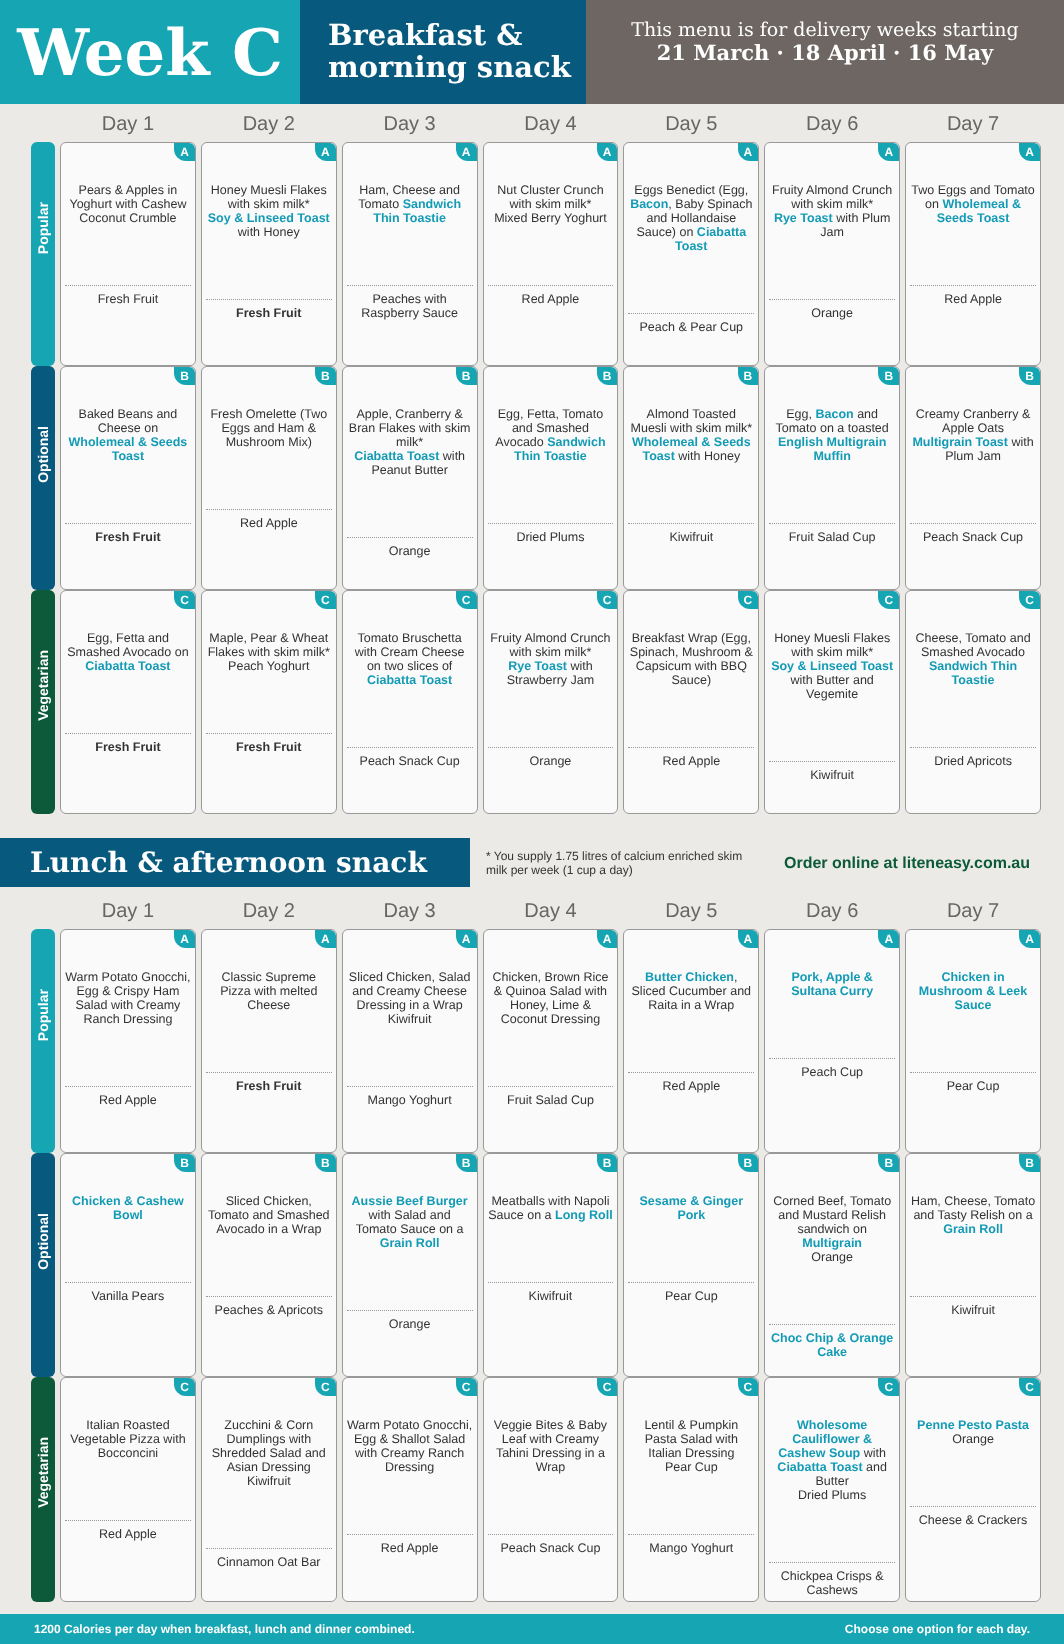Week C
Breakfast & morning snack
This menu is for delivery weeks starting
21 March · 18 April · 16 May
| | Day 1 | Day 2 | Day 3 | Day 4 | Day 5 | Day 6 | Day 7 |
| --- | --- | --- | --- | --- | --- | --- | --- |
| Popular | A Pears & Apples in Yoghurt with Cashew Coconut Crumble Fresh Fruit | A Honey Muesli Flakes with skim milk* Soy & Linseed Toast with Honey Fresh Fruit | A Ham, Cheese and Tomato Sandwich Thin Toastie Peaches with Raspberry Sauce | A Nut Cluster Crunch with skim milk* Mixed Berry Yoghurt Red Apple | A Eggs Benedict (Egg, Bacon , Baby Spinach and Hollandaise Sauce) on Ciabatta Toast Peach & Pear Cup | A Fruity Almond Crunch with skim milk* Rye Toast with Plum Jam Orange | A Two Eggs and Tomato on Wholemeal & Seeds Toast Red Apple |
| Optional | B Baked Beans and Cheese on Wholemeal & Seeds Toast Fresh Fruit | B Fresh Omelette (Two Eggs and Ham & Mushroom Mix) Red Apple | B Apple, Cranberry & Bran Flakes with skim milk* Ciabatta Toast with Peanut Butter Orange | B Egg, Fetta, Tomato and Smashed Avocado Sandwich Thin Toastie Dried Plums | B Almond Toasted Muesli with skim milk* Wholemeal & Seeds Toast with Honey Kiwifruit | B Egg, Bacon and Tomato on a toasted English Multigrain Muffin Fruit Salad Cup | B Creamy Cranberry & Apple Oats Multigrain Toast with Plum Jam Peach Snack Cup |
| Vegetarian | C Egg, Fetta and Smashed Avocado on Ciabatta Toast Fresh Fruit | C Maple, Pear & Wheat Flakes with skim milk* Peach Yoghurt Fresh Fruit | C Tomato Bruschetta with Cream Cheese on two slices of Ciabatta Toast Peach Snack Cup | C Fruity Almond Crunch with skim milk* Rye Toast with Strawberry Jam Orange | C Breakfast Wrap (Egg, Spinach, Mushroom & Capsicum with BBQ Sauce) Red Apple | C Honey Muesli Flakes with skim milk* Soy & Linseed Toast with Butter and Vegemite Kiwifruit | C Cheese, Tomato and Smashed Avocado Sandwich Thin Toastie Dried Apricots |
Lunch & afternoon snack
* You supply 1.75 litres of calcium enriched skim milk per week (1 cup a day)
Order online at liteneasy.com.au
| | Day 1 | Day 2 | Day 3 | Day 4 | Day 5 | Day 6 | Day 7 |
| --- | --- | --- | --- | --- | --- | --- | --- |
| Popular | A Warm Potato Gnocchi, Egg & Crispy Ham Salad with Creamy Ranch Dressing Red Apple | A Classic Supreme Pizza with melted Cheese Fresh Fruit | A Sliced Chicken, Salad and Creamy Cheese Dressing in a Wrap Kiwifruit Mango Yoghurt | A Chicken, Brown Rice & Quinoa Salad with Honey, Lime & Coconut Dressing Fruit Salad Cup | A Butter Chicken , Sliced Cucumber and Raita in a Wrap Red Apple | A Pork, Apple & Sultana Curry Peach Cup | A Chicken in Mushroom & Leek Sauce Pear Cup |
| Optional | B Chicken & Cashew Bowl Vanilla Pears | B Sliced Chicken, Tomato and Smashed Avocado in a Wrap Peaches & Apricots | B Aussie Beef Burger with Salad and Tomato Sauce on a Grain Roll Orange | B Meatballs with Napoli Sauce on a Long Roll Kiwifruit | B Sesame & Ginger Pork Pear Cup | B Corned Beef, Tomato and Mustard Relish sandwich on Multigrain Orange Choc Chip & Orange Cake | B Ham, Cheese, Tomato and Tasty Relish on a Grain Roll Kiwifruit |
| Vegetarian | C Italian Roasted Vegetable Pizza with Bocconcini Red Apple | C Zucchini & Corn Dumplings with Shredded Salad and Asian Dressing Kiwifruit Cinnamon Oat Bar | C Warm Potato Gnocchi, Egg & Shallot Salad with Creamy Ranch Dressing Red Apple | C Veggie Bites & Baby Leaf with Creamy Tahini Dressing in a Wrap Peach Snack Cup | C Lentil & Pumpkin Pasta Salad with Italian Dressing Pear Cup Mango Yoghurt | C Wholesome Cauliflower & Cashew Soup with Ciabatta Toast and Butter Dried Plums Chickpea Crisps & Cashews | C Penne Pesto Pasta Orange Cheese & Crackers |
1200 Calories per day when breakfast, lunch and dinner combined. Choose one option for each day.